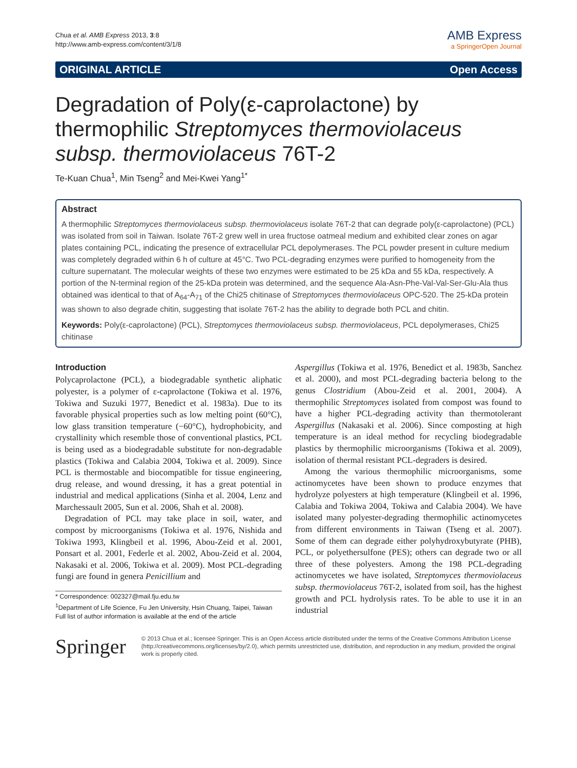Chua et al. AMB Express 2013, 3:8
http://www.amb-express.com/content/3/1/8
AMB Express
a SpringerOpen Journal
ORIGINAL ARTICLE Open Access
Degradation of Poly(ε-caprolactone) by thermophilic Streptomyces thermoviolaceus subsp. thermoviolaceus 76T-2
Te-Kuan Chua<sup>1</sup>, Min Tseng<sup>2</sup> and Mei-Kwei Yang<sup>1*</sup>
Abstract
A thermophilic Streptomyces thermoviolaceus subsp. thermoviolaceus isolate 76T-2 that can degrade poly(ε-caprolactone) (PCL) was isolated from soil in Taiwan. Isolate 76T-2 grew well in urea fructose oatmeal medium and exhibited clear zones on agar plates containing PCL, indicating the presence of extracellular PCL depolymerases. The PCL powder present in culture medium was completely degraded within 6 h of culture at 45°C. Two PCL-degrading enzymes were purified to homogeneity from the culture supernatant. The molecular weights of these two enzymes were estimated to be 25 kDa and 55 kDa, respectively. A portion of the N-terminal region of the 25-kDa protein was determined, and the sequence Ala-Asn-Phe-Val-Val-Ser-Glu-Ala thus obtained was identical to that of A<sub>64</sub>-A<sub>71</sub> of the Chi25 chitinase of Streptomyces thermoviolaceus OPC-520. The 25-kDa protein was shown to also degrade chitin, suggesting that isolate 76T-2 has the ability to degrade both PCL and chitin.
Keywords: Poly(ε-caprolactone) (PCL), Streptomyces thermoviolaceus subsp. thermoviolaceus, PCL depolymerases, Chi25 chitinase
Introduction
Polycaprolactone (PCL), a biodegradable synthetic aliphatic polyester, is a polymer of ε-caprolactone (Tokiwa et al. 1976, Tokiwa and Suzuki 1977, Benedict et al. 1983a). Due to its favorable physical properties such as low melting point (60°C), low glass transition temperature (−60°C), hydrophobicity, and crystallinity which resemble those of conventional plastics, PCL is being used as a biodegradable substitute for non-degradable plastics (Tokiwa and Calabia 2004, Tokiwa et al. 2009). Since PCL is thermostable and biocompatible for tissue engineering, drug release, and wound dressing, it has a great potential in industrial and medical applications (Sinha et al. 2004, Lenz and Marchessault 2005, Sun et al. 2006, Shah et al. 2008).
Degradation of PCL may take place in soil, water, and compost by microorganisms (Tokiwa et al. 1976, Nishida and Tokiwa 1993, Klingbeil et al. 1996, Abou-Zeid et al. 2001, Ponsart et al. 2001, Federle et al. 2002, Abou-Zeid et al. 2004, Nakasaki et al. 2006, Tokiwa et al. 2009). Most PCL-degrading fungi are found in genera Penicillium and
* Correspondence: 002327@mail.fju.edu.tw
<sup>1</sup> Department of Life Science, Fu Jen University, Hsin Chuang, Taipei, Taiwan
Full list of author information is available at the end of the article
Aspergillus (Tokiwa et al. 1976, Benedict et al. 1983b, Sanchez et al. 2000), and most PCL-degrading bacteria belong to the genus Clostridium (Abou-Zeid et al. 2001, 2004). A thermophilic Streptomyces isolated from compost was found to have a higher PCL-degrading activity than thermotolerant Aspergillus (Nakasaki et al. 2006). Since composting at high temperature is an ideal method for recycling biodegradable plastics by thermophilic microorganisms (Tokiwa et al. 2009), isolation of thermal resistant PCL-degraders is desired.
Among the various thermophilic microorganisms, some actinomycetes have been shown to produce enzymes that hydrolyze polyesters at high temperature (Klingbeil et al. 1996, Calabia and Tokiwa 2004, Tokiwa and Calabia 2004). We have isolated many polyester-degrading thermophilic actinomycetes from different environments in Taiwan (Tseng et al. 2007). Some of them can degrade either polyhydroxybutyrate (PHB), PCL, or polyethersulfone (PES); others can degrade two or all three of these polyesters. Among the 198 PCL-degrading actinomycetes we have isolated, Streptomyces thermoviolaceus subsp. thermoviolaceus 76T-2, isolated from soil, has the highest growth and PCL hydrolysis rates. To be able to use it in an industrial
Springer
© 2013 Chua et al.; licensee Springer. This is an Open Access article distributed under the terms of the Creative Commons Attribution License (http://creativecommons.org/licenses/by/2.0), which permits unrestricted use, distribution, and reproduction in any medium, provided the original work is properly cited.